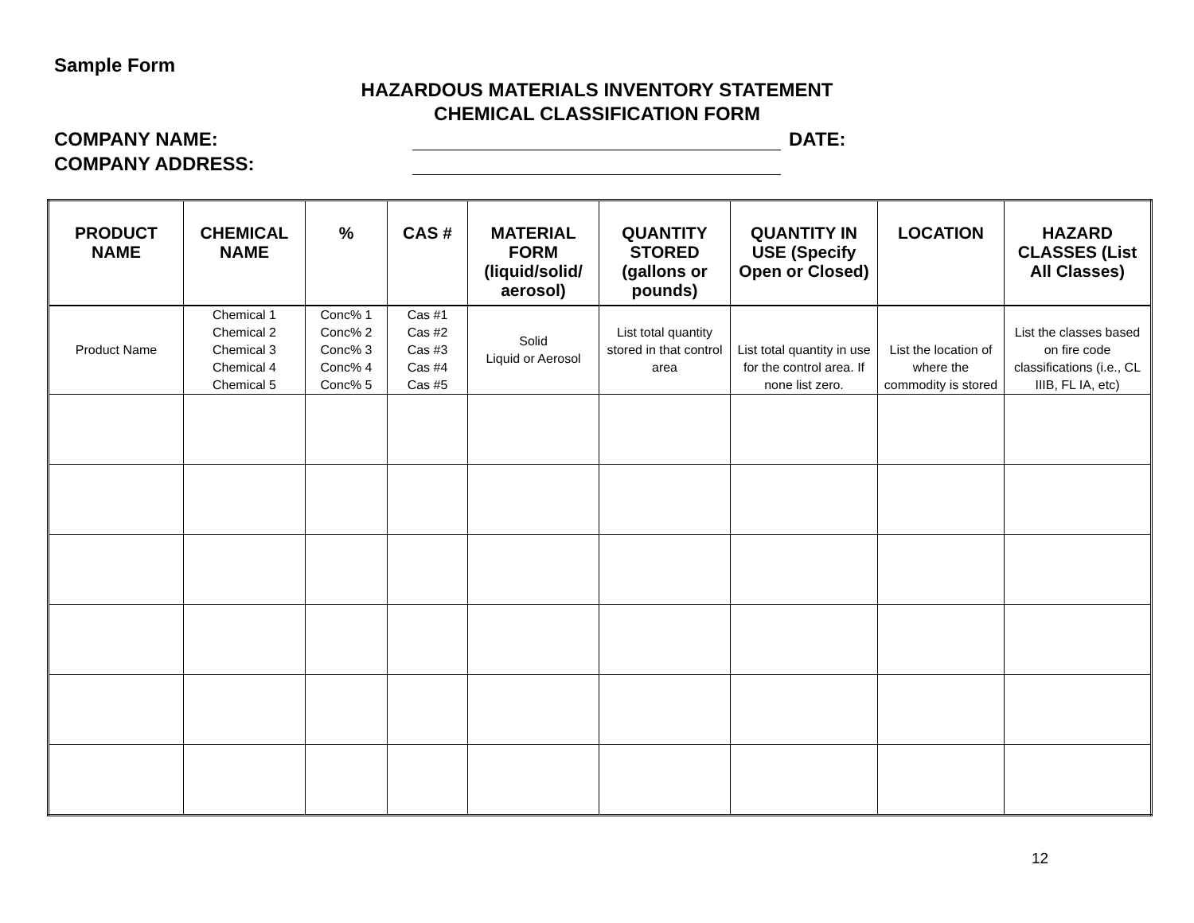Sample Form
HAZARDOUS MATERIALS INVENTORY STATEMENT
CHEMICAL CLASSIFICATION FORM
COMPANY NAME: DATE:
COMPANY ADDRESS:
| PRODUCT NAME | CHEMICAL NAME | % | CAS # | MATERIAL FORM (liquid/solid/ aerosol) | QUANTITY STORED (gallons or pounds) | QUANTITY IN USE (Specify Open or Closed) | LOCATION | HAZARD CLASSES (List All Classes) |
| --- | --- | --- | --- | --- | --- | --- | --- | --- |
| Product Name | Chemical 1 Chemical 2 Chemical 3 Chemical 4 Chemical 5 | Conc% 1 Conc% 2 Conc% 3 Conc% 4 Conc% 5 | Cas #1 Cas #2 Cas #3 Cas #4 Cas #5 | Solid Liquid or Aerosol | List total quantity stored in that control area | List total quantity in use for the control area. If none list zero. | List the location of where the commodity is stored | List the classes based on fire code classifications (i.e., CL IIIB, FL IA, etc) |
12